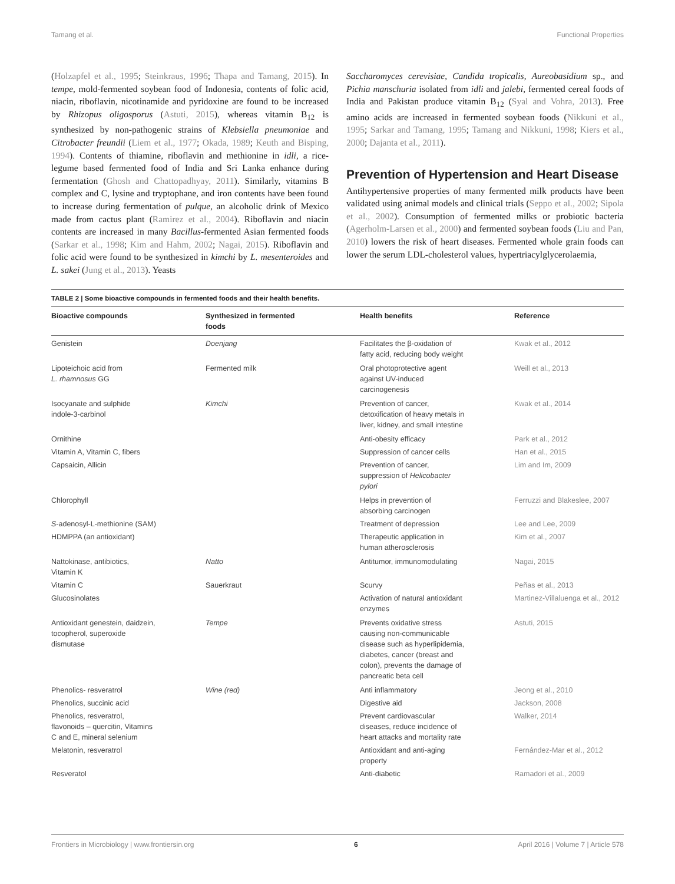Tamang et al. Functional Properties
(Holzapfel et al., 1995; Steinkraus, 1996; Thapa and Tamang, 2015). In tempe, mold-fermented soybean food of Indonesia, contents of folic acid, niacin, riboflavin, nicotinamide and pyridoxine are found to be increased by Rhizopus oligosporus (Astuti, 2015), whereas vitamin B<sub>12</sub> is synthesized by non-pathogenic strains of Klebsiella pneumoniae and Citrobacter freundii (Liem et al., 1977; Okada, 1989; Keuth and Bisping, 1994). Contents of thiamine, riboflavin and methionine in idli, a rice-legume based fermented food of India and Sri Lanka enhance during fermentation (Ghosh and Chattopadhyay, 2011). Similarly, vitamins B complex and C, lysine and tryptophane, and iron contents have been found to increase during fermentation of pulque, an alcoholic drink of Mexico made from cactus plant (Ramirez et al., 2004). Riboflavin and niacin contents are increased in many Bacillus-fermented Asian fermented foods (Sarkar et al., 1998; Kim and Hahm, 2002; Nagai, 2015). Riboflavin and folic acid were found to be synthesized in kimchi by L. mesenteroides and L. sakei (Jung et al., 2013). Yeasts
Saccharomyces cerevisiae, Candida tropicalis, Aureobasidium sp., and Pichia manschuria isolated from idli and jalebi, fermented cereal foods of India and Pakistan produce vitamin B<sub>12</sub> (Syal and Vohra, 2013). Free amino acids are increased in fermented soybean foods (Nikkuni et al., 1995; Sarkar and Tamang, 1995; Tamang and Nikkuni, 1998; Kiers et al., 2000; Dajanta et al., 2011).
Prevention of Hypertension and Heart Disease
Antihypertensive properties of many fermented milk products have been validated using animal models and clinical trials (Seppo et al., 2002; Sipola et al., 2002). Consumption of fermented milks or probiotic bacteria (Agerholm-Larsen et al., 2000) and fermented soybean foods (Liu and Pan, 2010) lowers the risk of heart diseases. Fermented whole grain foods can lower the serum LDL-cholesterol values, hypertriacylglycerolaemia,
TABLE 2 | Some bioactive compounds in fermented foods and their health benefits.
| Bioactive compounds | Synthesized in fermented foods | Health benefits | Reference |
| --- | --- | --- | --- |
| Genistein | Doenjang | Facilitates the β-oxidation of fatty acid, reducing body weight | Kwak et al., 2012 |
| Lipoteichoic acid from L. rhamnosus GG | Fermented milk | Oral photoprotective agent against UV-induced carcinogenesis | Weill et al., 2013 |
| Isocyanate and sulphide indole-3-carbinol | Kimchi | Prevention of cancer, detoxification of heavy metals in liver, kidney, and small intestine | Kwak et al., 2014 |
| Ornithine | | Anti-obesity efficacy | Park et al., 2012 |
| Vitamin A, Vitamin C, fibers | | Suppression of cancer cells | Han et al., 2015 |
| Capsaicin, Allicin | | Prevention of cancer, suppression of Helicobacter pylori | Lim and Im, 2009 |
| Chlorophyll | | Helps in prevention of absorbing carcinogen | Ferruzzi and Blakeslee, 2007 |
| S -adenosyl-L-methionine (SAM) | | Treatment of depression | Lee and Lee, 2009 |
| HDMPPA (an antioxidant) | | Therapeutic application in human atherosclerosis | Kim et al., 2007 |
| Nattokinase, antibiotics, Vitamin K | Natto | Antitumor, immunomodulating | Nagai, 2015 |
| Vitamin C | Sauerkraut | Scurvy | Peñas et al., 2013 |
| Glucosinolates | | Activation of natural antioxidant enzymes | Martinez-Villaluenga et al., 2012 |
| Antioxidant genestein, daidzein, tocopherol, superoxide dismutase | Tempe | Prevents oxidative stress causing non-communicable disease such as hyperlipidemia, diabetes, cancer (breast and colon), prevents the damage of pancreatic beta cell | Astuti, 2015 |
| Phenolics- resveratrol | Wine (red) | Anti inflammatory | Jeong et al., 2010 |
| Phenolics, succinic acid | | Digestive aid | Jackson, 2008 |
| Phenolics, resveratrol, flavonoids – quercitin, Vitamins C and E, mineral selenium | | Prevent cardiovascular diseases, reduce incidence of heart attacks and mortality rate | Walker, 2014 |
| Melatonin, resveratrol | | Antioxidant and anti-aging property | Fernández-Mar et al., 2012 |
| Resveratol | | Anti-diabetic | Ramadori et al., 2009 |
Frontiers in Microbiology | www.frontiersin.org 6 April 2016 | Volume 7 | Article 578